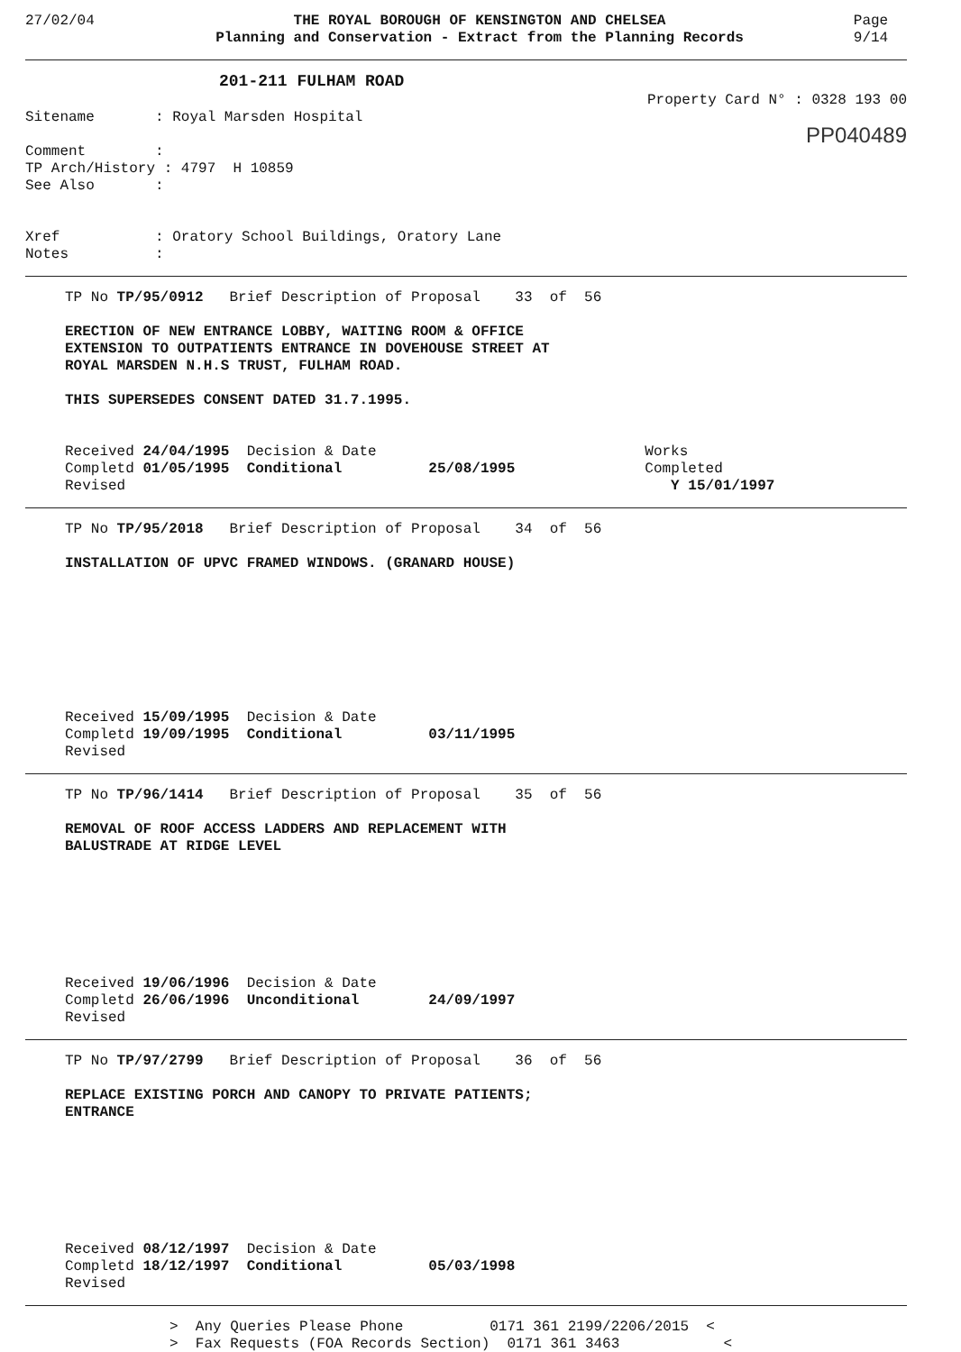27/02/04 THE ROYAL BOROUGH OF KENSINGTON AND CHELSEA
Planning and Conservation - Extract from the Planning Records
Page
9/14
201-211 FULHAM ROAD
Property Card N° : 0328 193 00
Sitename       : Royal Marsden Hospital
PP040489
Comment        :
TP Arch/History : 4797  H 10859
See Also       :


Xref           : Oratory School Buildings, Oratory Lane
Notes          :
TP No TP/95/0912   Brief Description of Proposal    33  of  56
ERECTION OF NEW ENTRANCE LOBBY, WAITING ROOM & OFFICE
EXTENSION TO OUTPATIENTS ENTRANCE IN DOVEHOUSE STREET AT
ROYAL MARSDEN N.H.S TRUST, FULHAM ROAD.

THIS SUPERSEDES CONSENT DATED 31.7.1995.
Received 24/04/1995  Decision & Date                               Works
Completd 01/05/1995  Conditional          25/08/1995               Completed
Revised                                                               Y 15/01/1997
TP No TP/95/2018   Brief Description of Proposal    34  of  56
INSTALLATION OF UPVC FRAMED WINDOWS. (GRANARD HOUSE)
Received 15/09/1995  Decision & Date
Completd 19/09/1995  Conditional          03/11/1995
Revised
TP No TP/96/1414   Brief Description of Proposal    35  of  56
REMOVAL OF ROOF ACCESS LADDERS AND REPLACEMENT WITH
BALUSTRADE AT RIDGE LEVEL
Received 19/06/1996  Decision & Date
Completd 26/06/1996  Unconditional        24/09/1997
Revised
TP No TP/97/2799   Brief Description of Proposal    36  of  56
REPLACE EXISTING PORCH AND CANOPY TO PRIVATE PATIENTS;
ENTRANCE
Received 08/12/1997  Decision & Date
Completd 18/12/1997  Conditional          05/03/1998
Revised
>  Any Queries Please Phone          0171 361 2199/2206/2015  <
>  Fax Requests (FOA Records Section)  0171 361 3463            <